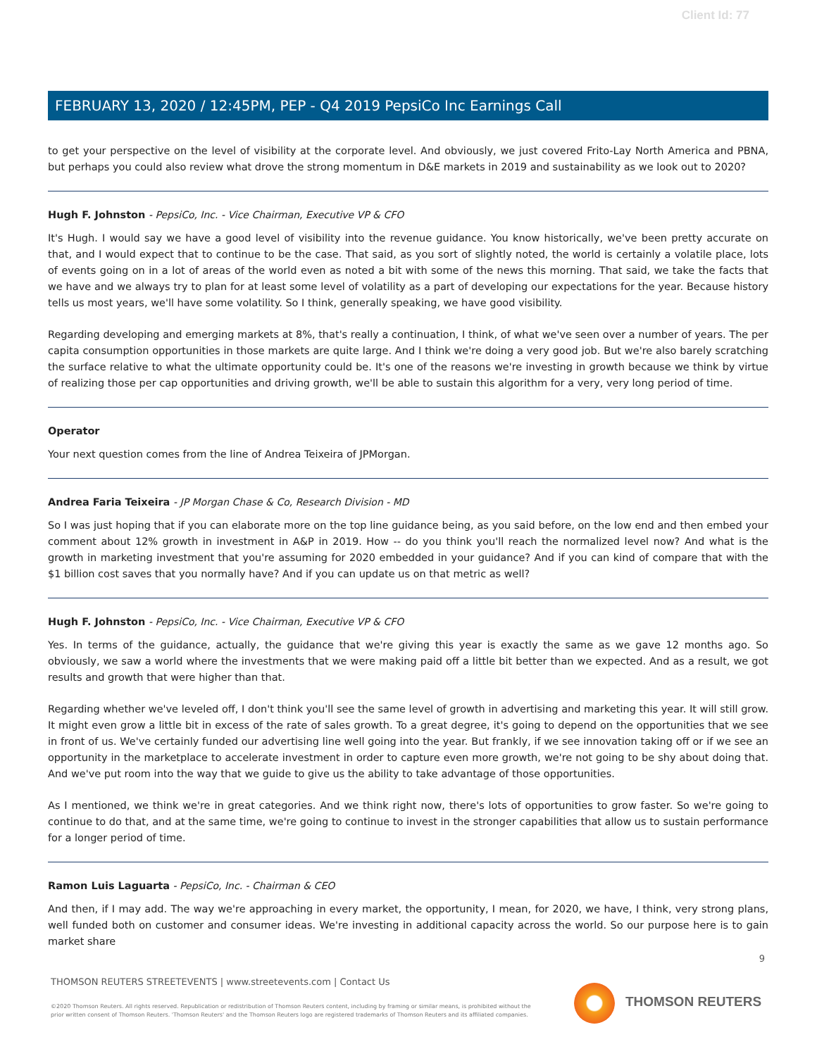Client Id: 77
FEBRUARY 13, 2020 / 12:45PM, PEP - Q4 2019 PepsiCo Inc Earnings Call
to get your perspective on the level of visibility at the corporate level. And obviously, we just covered Frito-Lay North America and PBNA, but perhaps you could also review what drove the strong momentum in D&E markets in 2019 and sustainability as we look out to 2020?
Hugh F. Johnston - PepsiCo, Inc. - Vice Chairman, Executive VP & CFO
It's Hugh. I would say we have a good level of visibility into the revenue guidance. You know historically, we've been pretty accurate on that, and I would expect that to continue to be the case. That said, as you sort of slightly noted, the world is certainly a volatile place, lots of events going on in a lot of areas of the world even as noted a bit with some of the news this morning. That said, we take the facts that we have and we always try to plan for at least some level of volatility as a part of developing our expectations for the year. Because history tells us most years, we'll have some volatility. So I think, generally speaking, we have good visibility.
Regarding developing and emerging markets at 8%, that's really a continuation, I think, of what we've seen over a number of years. The per capita consumption opportunities in those markets are quite large. And I think we're doing a very good job. But we're also barely scratching the surface relative to what the ultimate opportunity could be. It's one of the reasons we're investing in growth because we think by virtue of realizing those per cap opportunities and driving growth, we'll be able to sustain this algorithm for a very, very long period of time.
Operator
Your next question comes from the line of Andrea Teixeira of JPMorgan.
Andrea Faria Teixeira - JP Morgan Chase & Co, Research Division - MD
So I was just hoping that if you can elaborate more on the top line guidance being, as you said before, on the low end and then embed your comment about 12% growth in investment in A&P in 2019. How -- do you think you'll reach the normalized level now? And what is the growth in marketing investment that you're assuming for 2020 embedded in your guidance? And if you can kind of compare that with the $1 billion cost saves that you normally have? And if you can update us on that metric as well?
Hugh F. Johnston - PepsiCo, Inc. - Vice Chairman, Executive VP & CFO
Yes. In terms of the guidance, actually, the guidance that we're giving this year is exactly the same as we gave 12 months ago. So obviously, we saw a world where the investments that we were making paid off a little bit better than we expected. And as a result, we got results and growth that were higher than that.
Regarding whether we've leveled off, I don't think you'll see the same level of growth in advertising and marketing this year. It will still grow. It might even grow a little bit in excess of the rate of sales growth. To a great degree, it's going to depend on the opportunities that we see in front of us. We've certainly funded our advertising line well going into the year. But frankly, if we see innovation taking off or if we see an opportunity in the marketplace to accelerate investment in order to capture even more growth, we're not going to be shy about doing that. And we've put room into the way that we guide to give us the ability to take advantage of those opportunities.
As I mentioned, we think we're in great categories. And we think right now, there's lots of opportunities to grow faster. So we're going to continue to do that, and at the same time, we're going to continue to invest in the stronger capabilities that allow us to sustain performance for a longer period of time.
Ramon Luis Laguarta - PepsiCo, Inc. - Chairman & CEO
And then, if I may add. The way we're approaching in every market, the opportunity, I mean, for 2020, we have, I think, very strong plans, well funded both on customer and consumer ideas. We're investing in additional capacity across the world. So our purpose here is to gain market share
9
THOMSON REUTERS STREETEVENTS | www.streetevents.com | Contact Us
©2020 Thomson Reuters. All rights reserved. Republication or redistribution of Thomson Reuters content, including by framing or similar means, is prohibited without the prior written consent of Thomson Reuters. 'Thomson Reuters' and the Thomson Reuters logo are registered trademarks of Thomson Reuters and its affiliated companies.
THOMSON REUTERS